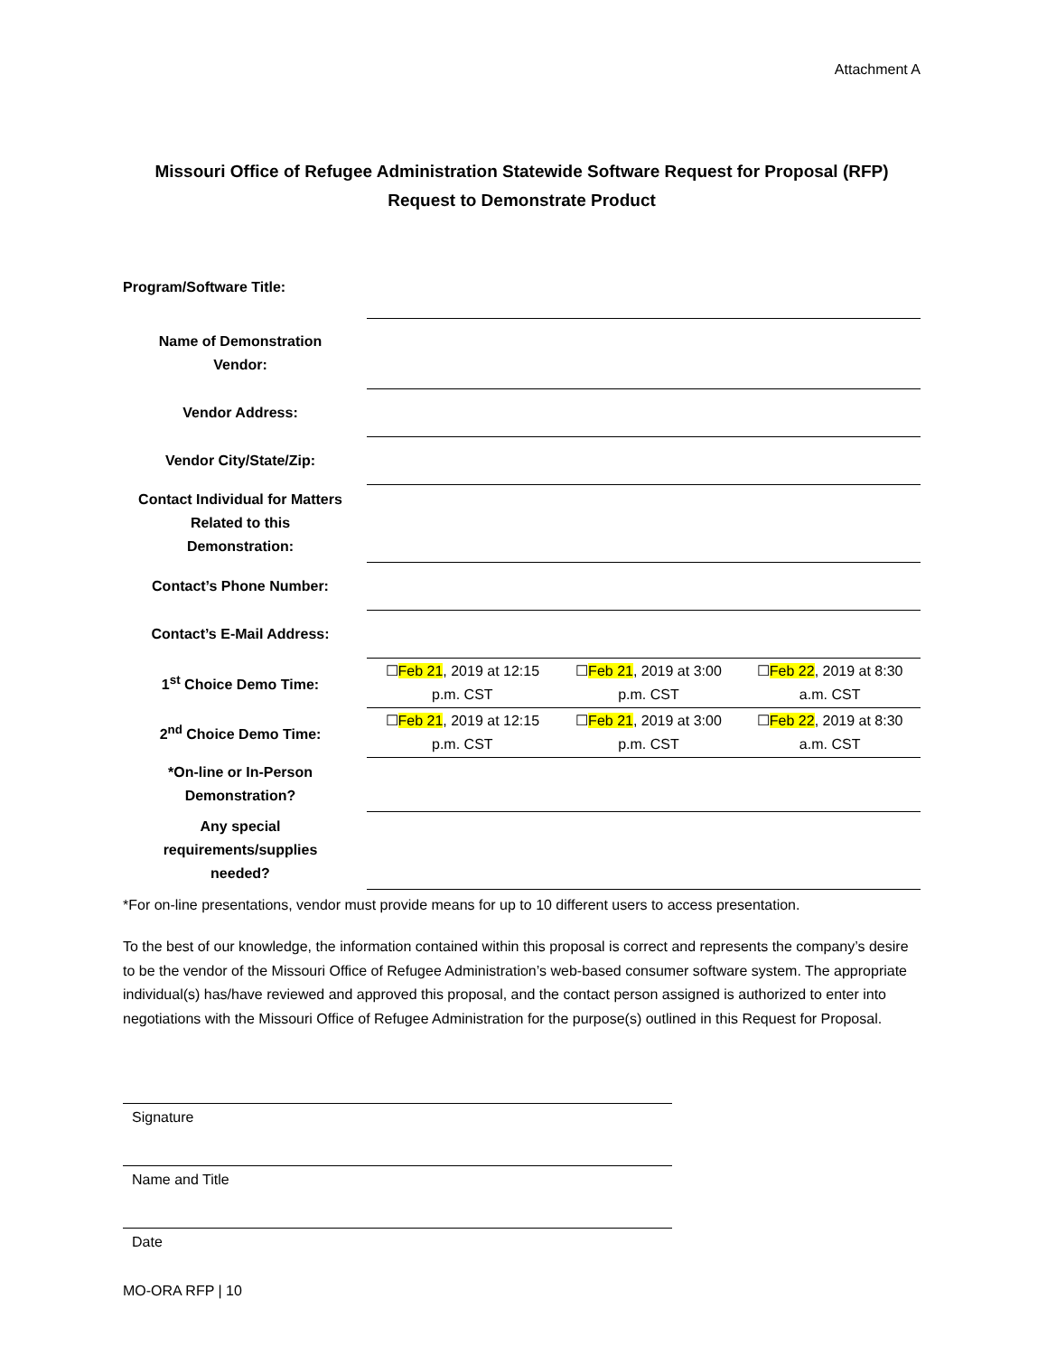Attachment A
Missouri Office of Refugee Administration Statewide Software Request for Proposal (RFP)
Request to Demonstrate Product
| Program/Software Title: | | | |
| Name of Demonstration Vendor: | | | |
| Vendor Address: | | | |
| Vendor City/State/Zip: | | | |
| Contact Individual for Matters Related to this Demonstration: | | | |
| Contact’s Phone Number: | | | |
| Contact’s E-Mail Address: | | | |
| 1<sup>st</sup> Choice Demo Time: | ☐ Feb 21 , 2019 at 12:15 p.m. CST | ☐ Feb 21 , 2019 at 3:00 p.m. CST | ☐ Feb 22 , 2019 at 8:30 a.m. CST |
| 2<sup>nd</sup> Choice Demo Time: | ☐ Feb 21 , 2019 at 12:15 p.m. CST | ☐ Feb 21 , 2019 at 3:00 p.m. CST | ☐ Feb 22 , 2019 at 8:30 a.m. CST |
| *On-line or In-Person Demonstration? | | | |
| Any special requirements/supplies needed? | | | |
*For on-line presentations, vendor must provide means for up to 10 different users to access presentation.
To the best of our knowledge, the information contained within this proposal is correct and represents the company’s desire to be the vendor of the Missouri Office of Refugee Administration’s web-based consumer software system. The appropriate individual(s) has/have reviewed and approved this proposal, and the contact person assigned is authorized to enter into negotiations with the Missouri Office of Refugee Administration for the purpose(s) outlined in this Request for Proposal.
Signature
Name and Title
Date
MO-ORA RFP | 10